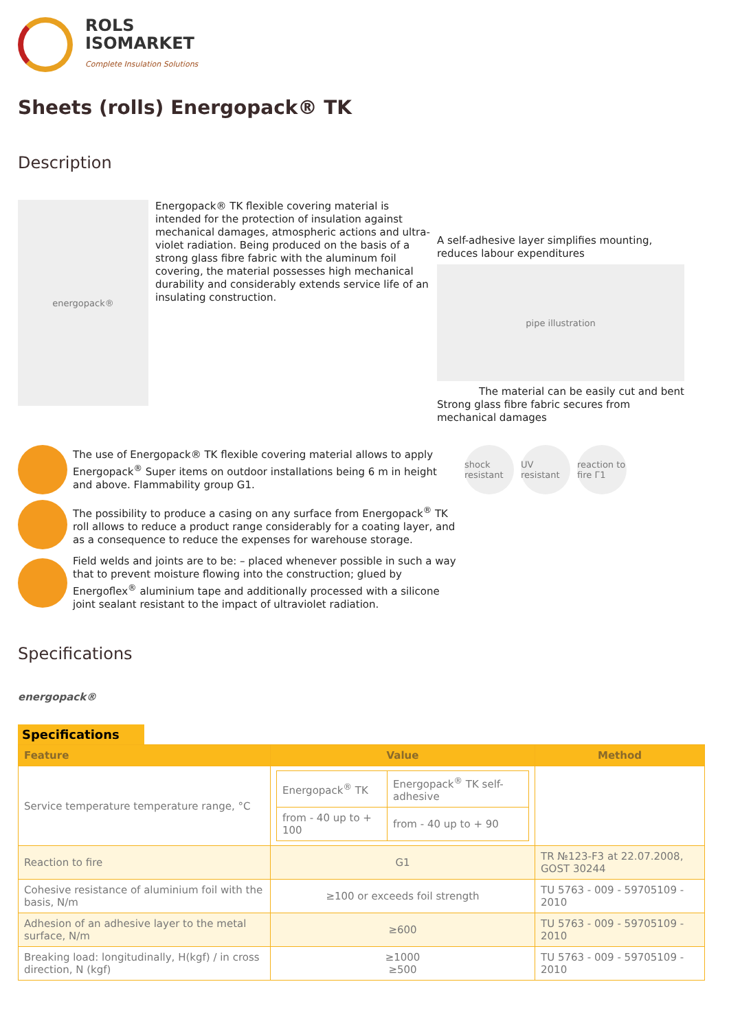ROLS
ISOMARKET
Complete Insulation Solutions
Sheets (rolls) Energopack® TK
Description
energopack®
Energopack® TK flexible covering material is intended for the protection of insulation against mechanical damages, atmospheric actions and ultra-violet radiation. Being produced on the basis of a strong glass fibre fabric with the aluminum foil covering, the material possesses high mechanical durability and considerably extends service life of an insulating construction.
A self-adhesive layer simplifies mounting, reduces labour expenditures
pipe illustration
The material can be easily cut and bent
Strong glass fibre fabric secures from mechanical damages
The use of Energopack® TK flexible covering material allows to apply Energopack<sup>®</sup> Super items on outdoor installations being 6 m in height and above. Flammability group G1.
The possibility to produce a casing on any surface from Energopack<sup>®</sup> TK roll allows to reduce a product range considerably for a coating layer, and as a consequence to reduce the expenses for warehouse storage.
Field welds and joints are to be: – placed whenever possible in such a way that to prevent moisture flowing into the construction; glued by Energoflex<sup>®</sup> aluminium tape and additionally processed with a silicone joint sealant resistant to the impact of ultraviolet radiation.
shock resistant
UV resistant
reaction to fire Г1
Specifications
energopack®
Specifications
| Feature | Value | Method |
| --- | --- | --- |
| Service temperature temperature range, °C | / Energopack<sup>®</sup> TK / Energopack<sup>®</sup> TK self-adhesive / / from - 40 up to + 100 / from - 40 up to + 90 / | |
| Reaction to fire | G1 | TR №123-F3 at 22.07.2008, GOST 30244 |
| Cohesive resistance of aluminium foil with the basis, N/m | ≥100 or exceeds foil strength | TU 5763 - 009 - 59705109 - 2010 |
| Adhesion of an adhesive layer to the metal surface, N/m | ≥600 | TU 5763 - 009 - 59705109 - 2010 |
| Breaking load: longitudinally, H(kgf) / in cross direction, N (kgf) | ≥1000 ≥500 | TU 5763 - 009 - 59705109 - 2010 |